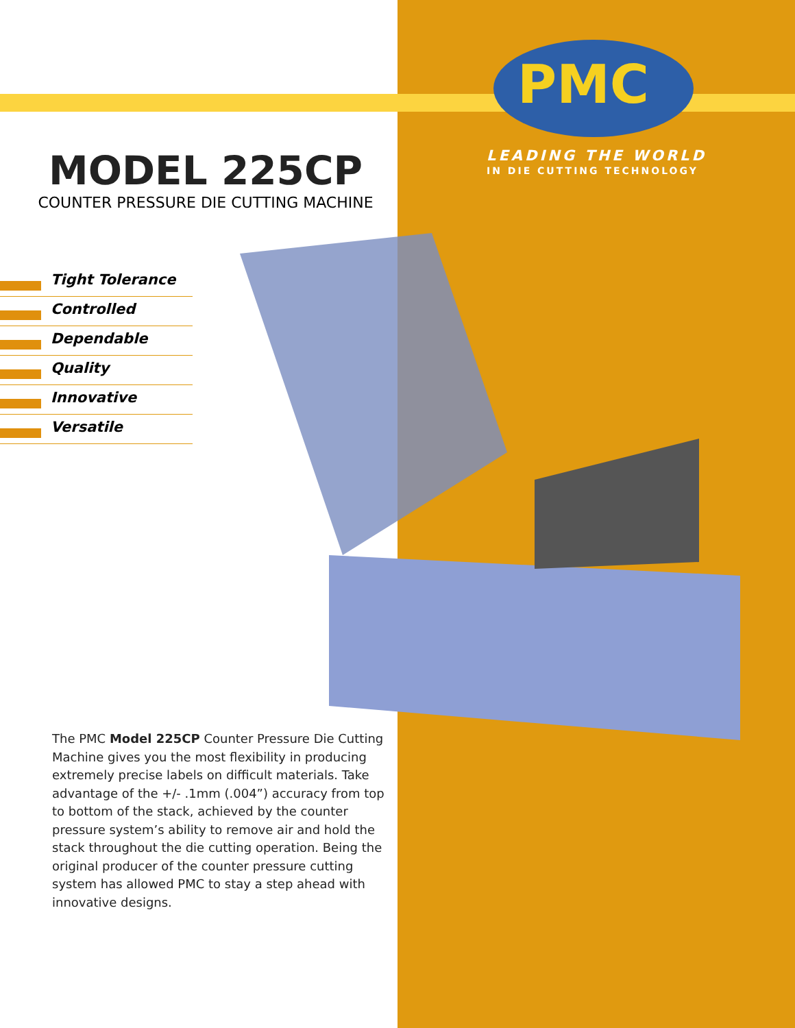PMC
LEADING THE WORLD
IN DIE CUTTING TECHNOLOGY
MODEL 225CP
COUNTER PRESSURE DIE CUTTING MACHINE
Tight Tolerance
Controlled
Dependable
Quality
Innovative
Versatile
The PMC Model 225CP Counter Pressure Die Cutting Machine gives you the most flexibility in producing extremely precise labels on difficult materials. Take advantage of the +/- .1mm (.004”) accuracy from top to bottom of the stack, achieved by the counter pressure system’s ability to remove air and hold the stack throughout the die cutting operation. Being the original producer of the counter pressure cutting system has allowed PMC to stay a step ahead with innovative designs.